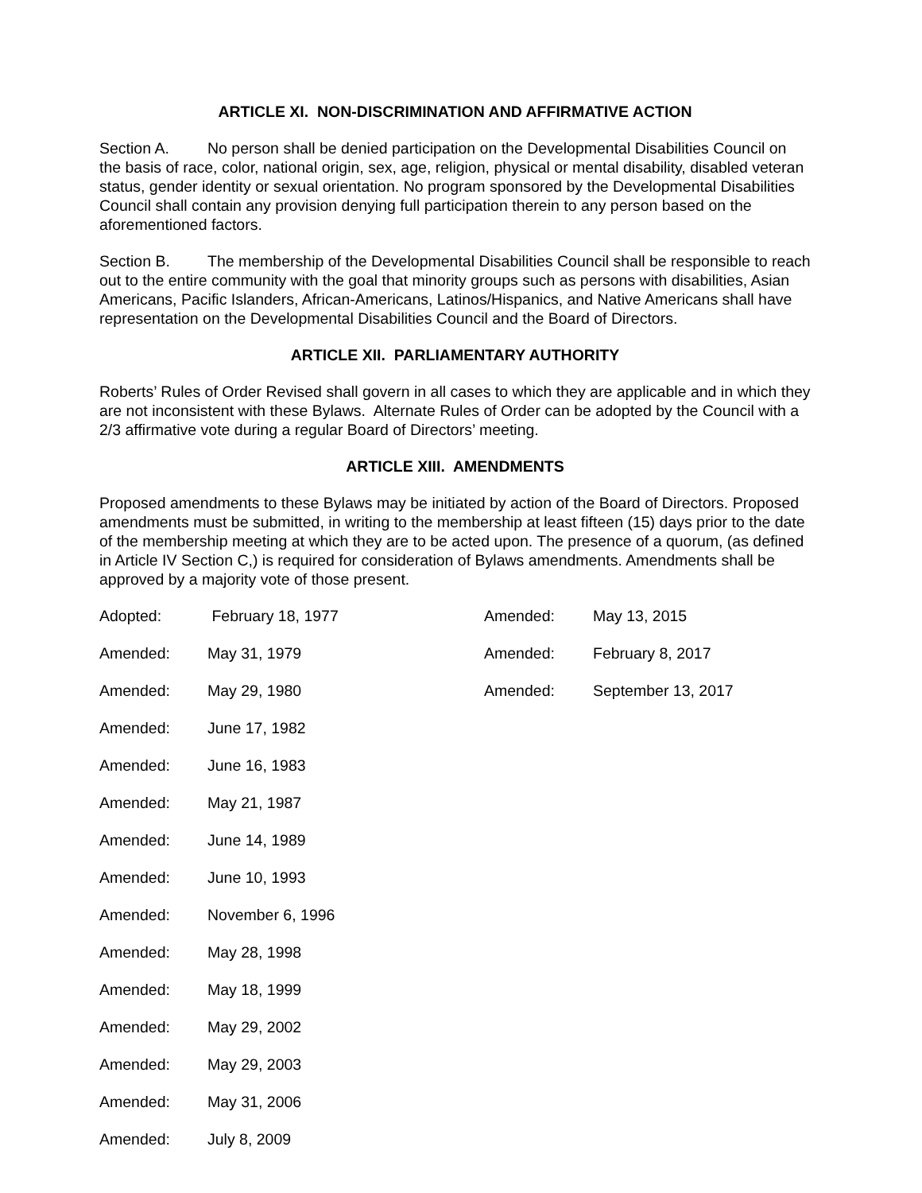ARTICLE XI. NON-DISCRIMINATION AND AFFIRMATIVE ACTION
Section A. No person shall be denied participation on the Developmental Disabilities Council on the basis of race, color, national origin, sex, age, religion, physical or mental disability, disabled veteran status, gender identity or sexual orientation. No program sponsored by the Developmental Disabilities Council shall contain any provision denying full participation therein to any person based on the aforementioned factors.
Section B. The membership of the Developmental Disabilities Council shall be responsible to reach out to the entire community with the goal that minority groups such as persons with disabilities, Asian Americans, Pacific Islanders, African-Americans, Latinos/Hispanics, and Native Americans shall have representation on the Developmental Disabilities Council and the Board of Directors.
ARTICLE XII. PARLIAMENTARY AUTHORITY
Roberts’ Rules of Order Revised shall govern in all cases to which they are applicable and in which they are not inconsistent with these Bylaws. Alternate Rules of Order can be adopted by the Council with a 2/3 affirmative vote during a regular Board of Directors’ meeting.
ARTICLE XIII. AMENDMENTS
Proposed amendments to these Bylaws may be initiated by action of the Board of Directors. Proposed amendments must be submitted, in writing to the membership at least fifteen (15) days prior to the date of the membership meeting at which they are to be acted upon. The presence of a quorum, (as defined in Article IV Section C,) is required for consideration of Bylaws amendments. Amendments shall be approved by a majority vote of those present.
| Adopted: | February 18, 1977 | Amended: | May 13, 2015 |
| Amended: | May 31, 1979 | Amended: | February 8, 2017 |
| Amended: | May 29, 1980 | Amended: | September 13, 2017 |
| Amended: | June 17, 1982 | | |
| Amended: | June 16, 1983 | | |
| Amended: | May 21, 1987 | | |
| Amended: | June 14, 1989 | | |
| Amended: | June 10, 1993 | | |
| Amended: | November 6, 1996 | | |
| Amended: | May 28, 1998 | | |
| Amended: | May 18, 1999 | | |
| Amended: | May 29, 2002 | | |
| Amended: | May 29, 2003 | | |
| Amended: | May 31, 2006 | | |
| Amended: | July 8, 2009 | | |